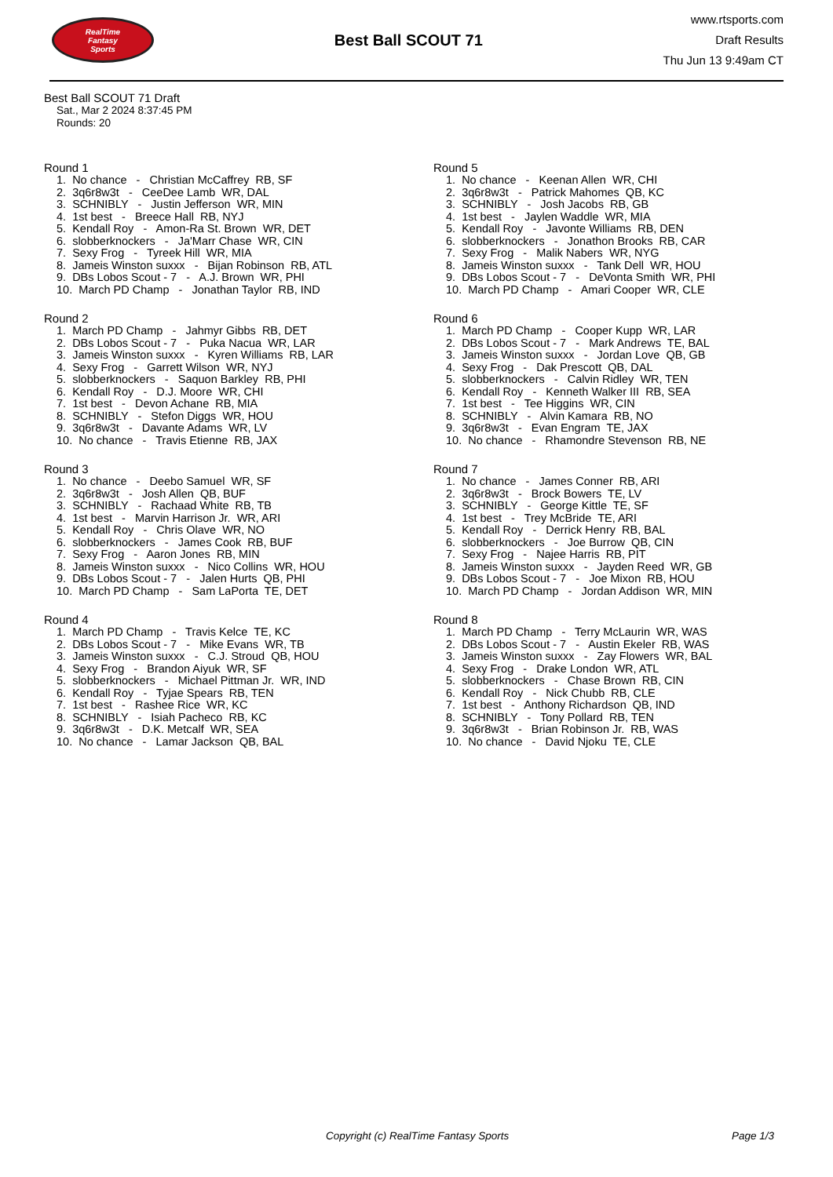RealTime
Fantasy
Sports
Best Ball SCOUT 71
www.rtsports.com
Draft Results
Thu Jun 13 9:49am CT
Best Ball SCOUT 71 Draft
Sat., Mar 2 2024 8:37:45 PM
Rounds: 20
Round 1
1. No chance - Christian McCaffrey RB, SF 2. 3q6r8w3t - CeeDee Lamb WR, DAL 3. SCHNIBLY - Justin Jefferson WR, MIN 4. 1st best - Breece Hall RB, NYJ 5. Kendall Roy - Amon-Ra St. Brown WR, DET 6. slobberknockers - Ja'Marr Chase WR, CIN 7. Sexy Frog - Tyreek Hill WR, MIA 8. Jameis Winston suxxx - Bijan Robinson RB, ATL 9. DBs Lobos Scout - 7 - A.J. Brown WR, PHI 10. March PD Champ - Jonathan Taylor RB, IND
Round 2
1. March PD Champ - Jahmyr Gibbs RB, DET 2. DBs Lobos Scout - 7 - Puka Nacua WR, LAR 3. Jameis Winston suxxx - Kyren Williams RB, LAR 4. Sexy Frog - Garrett Wilson WR, NYJ 5. slobberknockers - Saquon Barkley RB, PHI 6. Kendall Roy - D.J. Moore WR, CHI 7. 1st best - Devon Achane RB, MIA 8. SCHNIBLY - Stefon Diggs WR, HOU 9. 3q6r8w3t - Davante Adams WR, LV 10. No chance - Travis Etienne RB, JAX
Round 3
1. No chance - Deebo Samuel WR, SF 2. 3q6r8w3t - Josh Allen QB, BUF 3. SCHNIBLY - Rachaad White RB, TB 4. 1st best - Marvin Harrison Jr. WR, ARI 5. Kendall Roy - Chris Olave WR, NO 6. slobberknockers - James Cook RB, BUF 7. Sexy Frog - Aaron Jones RB, MIN 8. Jameis Winston suxxx - Nico Collins WR, HOU 9. DBs Lobos Scout - 7 - Jalen Hurts QB, PHI 10. March PD Champ - Sam LaPorta TE, DET
Round 4
1. March PD Champ - Travis Kelce TE, KC 2. DBs Lobos Scout - 7 - Mike Evans WR, TB 3. Jameis Winston suxxx - C.J. Stroud QB, HOU 4. Sexy Frog - Brandon Aiyuk WR, SF 5. slobberknockers - Michael Pittman Jr. WR, IND 6. Kendall Roy - Tyjae Spears RB, TEN 7. 1st best - Rashee Rice WR, KC 8. SCHNIBLY - Isiah Pacheco RB, KC 9. 3q6r8w3t - D.K. Metcalf WR, SEA 10. No chance - Lamar Jackson QB, BAL
Round 5
1. No chance - Keenan Allen WR, CHI 2. 3q6r8w3t - Patrick Mahomes QB, KC 3. SCHNIBLY - Josh Jacobs RB, GB 4. 1st best - Jaylen Waddle WR, MIA 5. Kendall Roy - Javonte Williams RB, DEN 6. slobberknockers - Jonathon Brooks RB, CAR 7. Sexy Frog - Malik Nabers WR, NYG 8. Jameis Winston suxxx - Tank Dell WR, HOU 9. DBs Lobos Scout - 7 - DeVonta Smith WR, PHI 10. March PD Champ - Amari Cooper WR, CLE
Round 6
1. March PD Champ - Cooper Kupp WR, LAR 2. DBs Lobos Scout - 7 - Mark Andrews TE, BAL 3. Jameis Winston suxxx - Jordan Love QB, GB 4. Sexy Frog - Dak Prescott QB, DAL 5. slobberknockers - Calvin Ridley WR, TEN 6. Kendall Roy - Kenneth Walker III RB, SEA 7. 1st best - Tee Higgins WR, CIN 8. SCHNIBLY - Alvin Kamara RB, NO 9. 3q6r8w3t - Evan Engram TE, JAX 10. No chance - Rhamondre Stevenson RB, NE
Round 7
1. No chance - James Conner RB, ARI 2. 3q6r8w3t - Brock Bowers TE, LV 3. SCHNIBLY - George Kittle TE, SF 4. 1st best - Trey McBride TE, ARI 5. Kendall Roy - Derrick Henry RB, BAL 6. slobberknockers - Joe Burrow QB, CIN 7. Sexy Frog - Najee Harris RB, PIT 8. Jameis Winston suxxx - Jayden Reed WR, GB 9. DBs Lobos Scout - 7 - Joe Mixon RB, HOU 10. March PD Champ - Jordan Addison WR, MIN
Round 8
1. March PD Champ - Terry McLaurin WR, WAS 2. DBs Lobos Scout - 7 - Austin Ekeler RB, WAS 3. Jameis Winston suxxx - Zay Flowers WR, BAL 4. Sexy Frog - Drake London WR, ATL 5. slobberknockers - Chase Brown RB, CIN 6. Kendall Roy - Nick Chubb RB, CLE 7. 1st best - Anthony Richardson QB, IND 8. SCHNIBLY - Tony Pollard RB, TEN 9. 3q6r8w3t - Brian Robinson Jr. RB, WAS 10. No chance - David Njoku TE, CLE
Copyright (c) RealTime Fantasy Sports Page 1/3